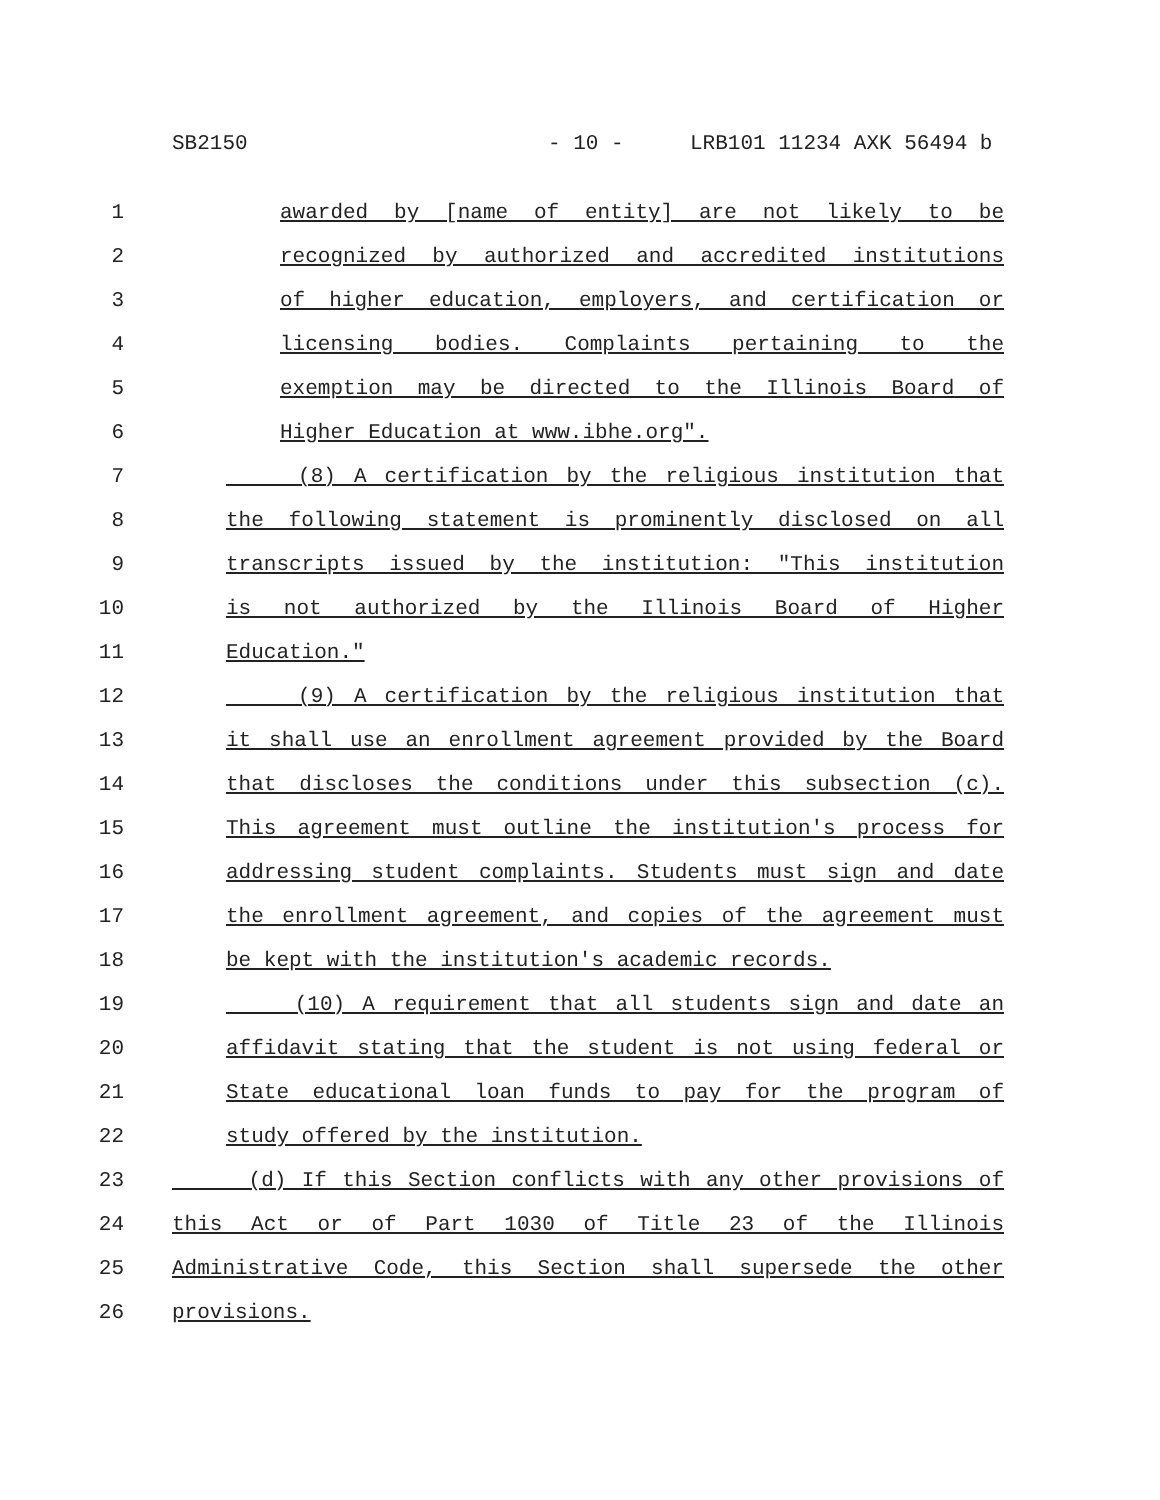SB2150 - 10 - LRB101 11234 AXK 56494 b
1 awarded by [name of entity] are not likely to be
2 recognized by authorized and accredited institutions
3 of higher education, employers, and certification or
4 licensing bodies. Complaints pertaining to the
5 exemption may be directed to the Illinois Board of
6 Higher Education at www.ibhe.org".
7 (8) A certification by the religious institution that
8 the following statement is prominently disclosed on all
9 transcripts issued by the institution: "This institution
10 is not authorized by the Illinois Board of Higher
11 Education."
12 (9) A certification by the religious institution that
13 it shall use an enrollment agreement provided by the Board
14 that discloses the conditions under this subsection (c).
15 This agreement must outline the institution's process for
16 addressing student complaints. Students must sign and date
17 the enrollment agreement, and copies of the agreement must
18 be kept with the institution's academic records.
19 (10) A requirement that all students sign and date an
20 affidavit stating that the student is not using federal or
21 State educational loan funds to pay for the program of
22 study offered by the institution.
23 (d) If this Section conflicts with any other provisions of
24 this Act or of Part 1030 of Title 23 of the Illinois
25 Administrative Code, this Section shall supersede the other
26 provisions.